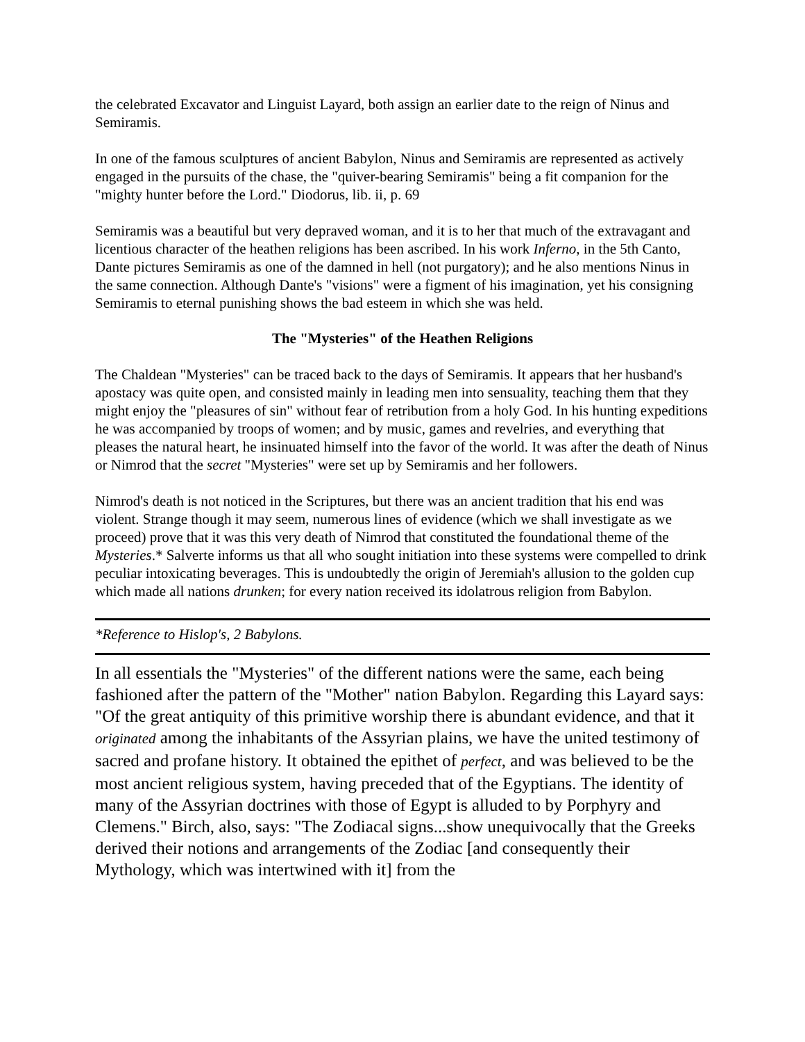the celebrated Excavator and Linguist Layard, both assign an earlier date to the reign of Ninus and Semiramis.
In one of the famous sculptures of ancient Babylon, Ninus and Semiramis are represented as actively engaged in the pursuits of the chase, the "quiver-bearing Semiramis" being a fit companion for the "mighty hunter before the Lord." Diodorus, lib. ii, p. 69
Semiramis was a beautiful but very depraved woman, and it is to her that much of the extravagant and licentious character of the heathen religions has been ascribed. In his work Inferno, in the 5th Canto, Dante pictures Semiramis as one of the damned in hell (not purgatory); and he also mentions Ninus in the same connection. Although Dante's "visions" were a figment of his imagination, yet his consigning Semiramis to eternal punishing shows the bad esteem in which she was held.
The "Mysteries" of the Heathen Religions
The Chaldean "Mysteries" can be traced back to the days of Semiramis. It appears that her husband's apostacy was quite open, and consisted mainly in leading men into sensuality, teaching them that they might enjoy the "pleasures of sin" without fear of retribution from a holy God. In his hunting expeditions he was accompanied by troops of women; and by music, games and revelries, and everything that pleases the natural heart, he insinuated himself into the favor of the world. It was after the death of Ninus or Nimrod that the secret "Mysteries" were set up by Semiramis and her followers.
Nimrod's death is not noticed in the Scriptures, but there was an ancient tradition that his end was violent. Strange though it may seem, numerous lines of evidence (which we shall investigate as we proceed) prove that it was this very death of Nimrod that constituted the foundational theme of the Mysteries.* Salverte informs us that all who sought initiation into these systems were compelled to drink peculiar intoxicating beverages. This is undoubtedly the origin of Jeremiah's allusion to the golden cup which made all nations drunken; for every nation received its idolatrous religion from Babylon.
*Reference to Hislop's, 2 Babylons.
In all essentials the "Mysteries" of the different nations were the same, each being fashioned after the pattern of the "Mother" nation Babylon. Regarding this Layard says: "Of the great antiquity of this primitive worship there is abundant evidence, and that it originated among the inhabitants of the Assyrian plains, we have the united testimony of sacred and profane history. It obtained the epithet of perfect, and was believed to be the most ancient religious system, having preceded that of the Egyptians. The identity of many of the Assyrian doctrines with those of Egypt is alluded to by Porphyry and Clemens." Birch, also, says: "The Zodiacal signs...show unequivocally that the Greeks derived their notions and arrangements of the Zodiac [and consequently their Mythology, which was intertwined with it] from the